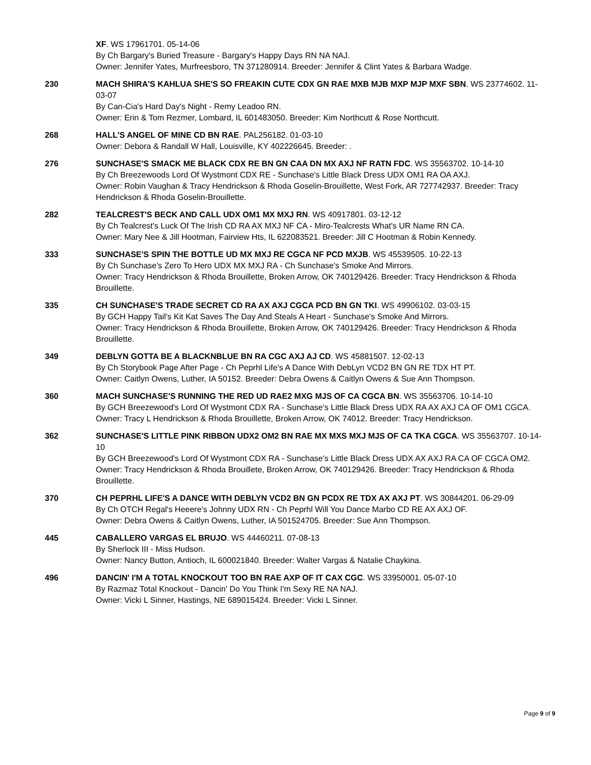XF. WS 17961701. 05-14-06
By Ch Bargary's Buried Treasure - Bargary's Happy Days RN NA NAJ.
Owner: Jennifer Yates, Murfreesboro, TN 371280914. Breeder: Jennifer & Clint Yates & Barbara Wadge.
230 MACH SHIRA'S KAHLUA SHE'S SO FREAKIN CUTE CDX GN RAE MXB MJB MXP MJP MXF SBN. WS 23774602. 11-03-07
By Can-Cia's Hard Day's Night - Remy Leadoo RN.
Owner: Erin & Tom Rezmer, Lombard, IL 601483050. Breeder: Kim Northcutt & Rose Northcutt.
268 HALL'S ANGEL OF MINE CD BN RAE. PAL256182. 01-03-10
Owner: Debora & Randall W Hall, Louisville, KY 402226645. Breeder: .
276 SUNCHASE'S SMACK ME BLACK CDX RE BN GN CAA DN MX AXJ NF RATN FDC. WS 35563702. 10-14-10
By Ch Breezewoods Lord Of Wystmont CDX RE - Sunchase's Little Black Dress UDX OM1 RA OA AXJ.
Owner: Robin Vaughan & Tracy Hendrickson & Rhoda Goselin-Brouillette, West Fork, AR 727742937. Breeder: Tracy Hendrickson & Rhoda Goselin-Brouillette.
282 TEALCREST'S BECK AND CALL UDX OM1 MX MXJ RN. WS 40917801. 03-12-12
By Ch Tealcrest's Luck Of The Irish CD RA AX MXJ NF CA - Miro-Tealcrests What's UR Name RN CA.
Owner: Mary Nee & Jill Hootman, Fairview Hts, IL 622083521. Breeder: Jill C Hootman & Robin Kennedy.
333 SUNCHASE'S SPIN THE BOTTLE UD MX MXJ RE CGCA NF PCD MXJB. WS 45539505. 10-22-13
By Ch Sunchase's Zero To Hero UDX MX MXJ RA - Ch Sunchase's Smoke And Mirrors.
Owner: Tracy Hendrickson & Rhoda Brouillette, Broken Arrow, OK 740129426. Breeder: Tracy Hendrickson & Rhoda Brouillette.
335 CH SUNCHASE'S TRADE SECRET CD RA AX AXJ CGCA PCD BN GN TKI. WS 49906102. 03-03-15
By GCH Happy Tail's Kit Kat Saves The Day And Steals A Heart - Sunchase's Smoke And Mirrors.
Owner: Tracy Hendrickson & Rhoda Brouillette, Broken Arrow, OK 740129426. Breeder: Tracy Hendrickson & Rhoda Brouillette.
349 DEBLYN GOTTA BE A BLACKNBLUE BN RA CGC AXJ AJ CD. WS 45881507. 12-02-13
By Ch Storybook Page After Page - Ch Peprhl Life's A Dance With DebLyn VCD2 BN GN RE TDX HT PT.
Owner: Caitlyn Owens, Luther, IA 50152. Breeder: Debra Owens & Caitlyn Owens & Sue Ann Thompson.
360 MACH SUNCHASE'S RUNNING THE RED UD RAE2 MXG MJS OF CA CGCA BN. WS 35563706. 10-14-10
By GCH Breezewood's Lord Of Wystmont CDX RA - Sunchase's Little Black Dress UDX RA AX AXJ CA OF OM1 CGCA.
Owner: Tracy L Hendrickson & Rhoda Brouillette, Broken Arrow, OK 74012. Breeder: Tracy Hendrickson.
362 SUNCHASE'S LITTLE PINK RIBBON UDX2 OM2 BN RAE MX MXS MXJ MJS OF CA TKA CGCA. WS 35563707. 10-14-10
By GCH Breezewood's Lord Of Wystmont CDX RA - Sunchase's Little Black Dress UDX AX AXJ RA CA OF CGCA OM2.
Owner: Tracy Hendrickson & Rhoda Brouillete, Broken Arrow, OK 740129426. Breeder: Tracy Hendrickson & Rhoda Brouillette.
370 CH PEPRHL LIFE'S A DANCE WITH DEBLYN VCD2 BN GN PCDX RE TDX AX AXJ PT. WS 30844201. 06-29-09
By Ch OTCH Regal's Heeere's Johnny UDX RN - Ch Peprhl Will You Dance Marbo CD RE AX AXJ OF.
Owner: Debra Owens & Caitlyn Owens, Luther, IA 501524705. Breeder: Sue Ann Thompson.
445 CABALLERO VARGAS EL BRUJO. WS 44460211. 07-08-13
By Sherlock III - Miss Hudson.
Owner: Nancy Button, Antioch, IL 600021840. Breeder: Walter Vargas & Natalie Chaykina.
496 DANCIN' I'M A TOTAL KNOCKOUT TOO BN RAE AXP OF IT CAX CGC. WS 33950001. 05-07-10
By Razmaz Total Knockout - Dancin' Do You Think I'm Sexy RE NA NAJ.
Owner: Vicki L Sinner, Hastings, NE 689015424. Breeder: Vicki L Sinner.
Page 9 of 9